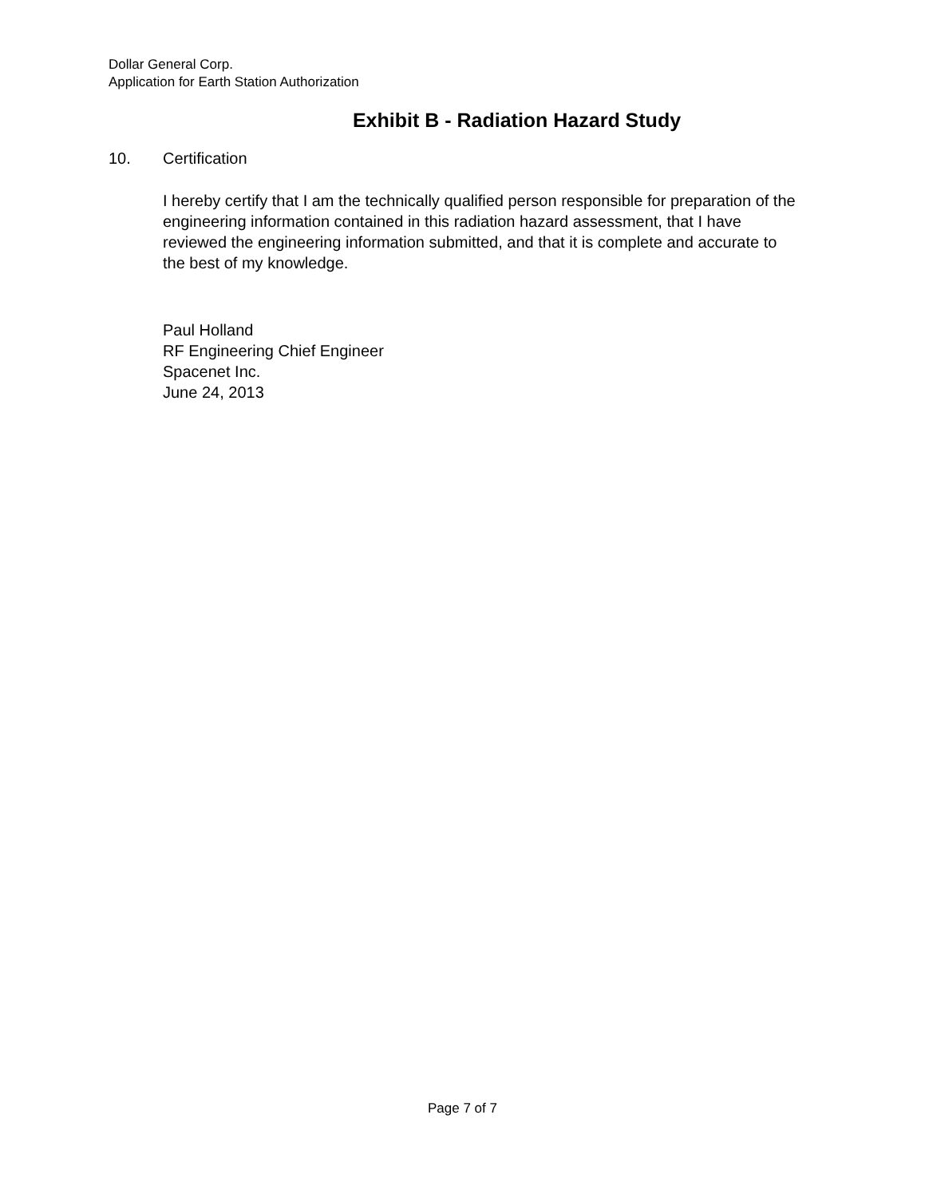Dollar General Corp.
Application for Earth Station Authorization
Exhibit B - Radiation Hazard Study
10. Certification
I hereby certify that I am the technically qualified person responsible for preparation of the engineering information contained in this radiation hazard assessment, that I have reviewed the engineering information submitted, and that it is complete and accurate to the best of my knowledge.
Paul Holland
RF Engineering Chief Engineer
Spacenet Inc.
June 24, 2013
Page 7 of 7